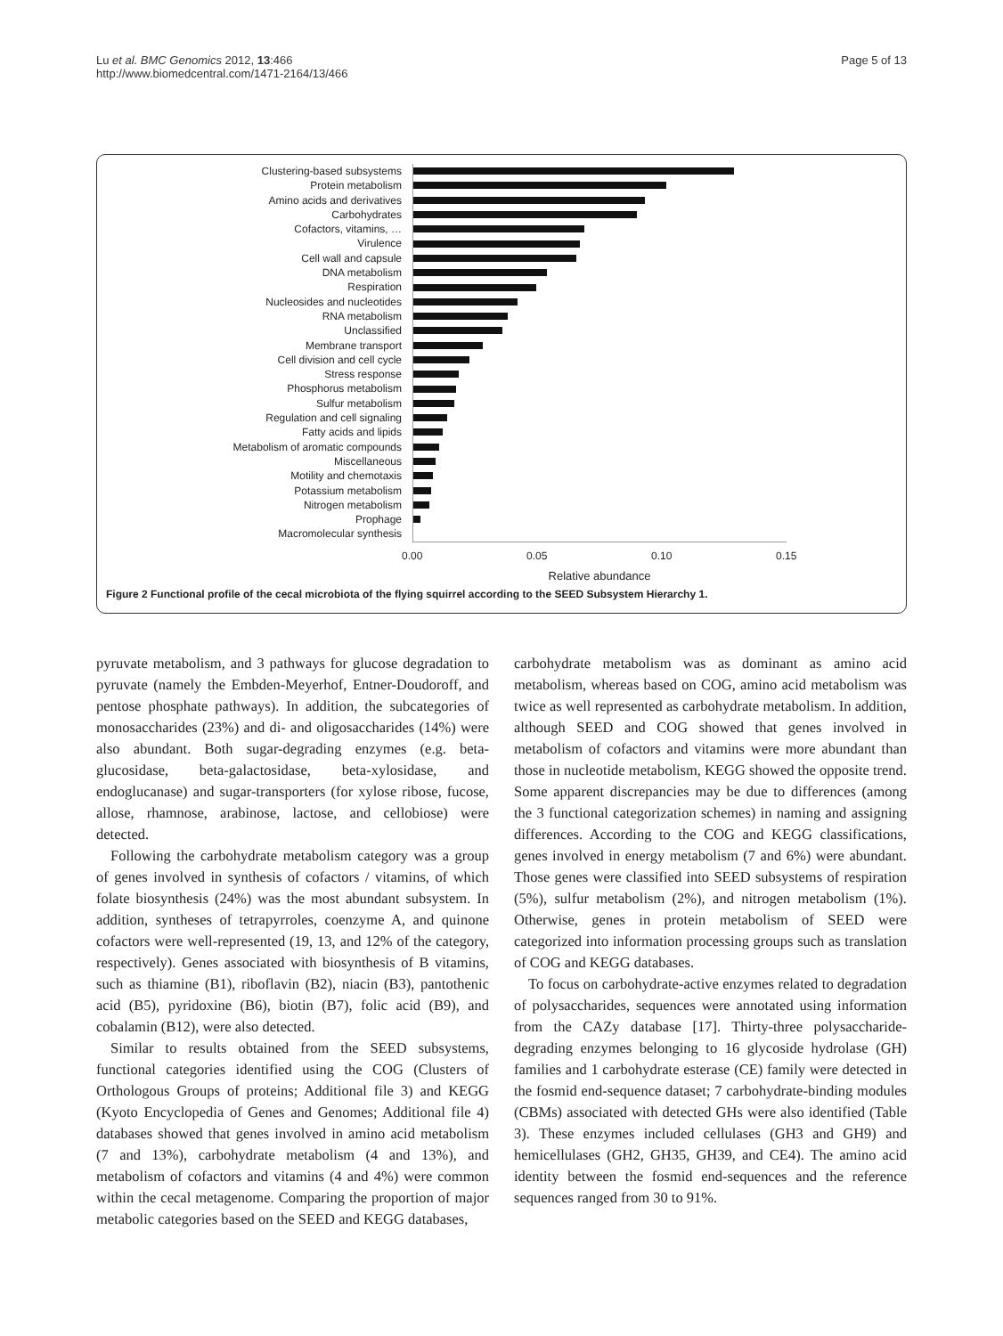Lu et al. BMC Genomics 2012, 13:466
http://www.biomedcentral.com/1471-2164/13/466
Page 5 of 13
Clustering-based subsystems
Protein metabolism
Amino acids and derivatives
Carbohydrates
Cofactors, vitamins, …
Virulence
Cell wall and capsule
DNA metabolism
Respiration
Nucleosides and nucleotides
RNA metabolism
Unclassified
Membrane transport
Cell division and cell cycle
Stress response
Phosphorus metabolism
Sulfur metabolism
Regulation and cell signaling
Fatty acids and lipids
Metabolism of aromatic compounds
Miscellaneous
Motility and chemotaxis
Potassium metabolism
Nitrogen metabolism
Prophage
Macromolecular synthesis
0.00 0.05 0.10 0.15
Relative abundance
Figure 2 Functional profile of the cecal microbiota of the flying squirrel according to the SEED Subsystem Hierarchy 1.
pyruvate metabolism, and 3 pathways for glucose degradation to pyruvate (namely the Embden-Meyerhof, Entner-Doudoroff, and pentose phosphate pathways). In addition, the subcategories of monosaccharides (23%) and di- and oligosaccharides (14%) were also abundant. Both sugar-degrading enzymes (e.g. beta-glucosidase, beta-galactosidase, beta-xylosidase, and endoglucanase) and sugar-transporters (for xylose ribose, fucose, allose, rhamnose, arabinose, lactose, and cellobiose) were detected.
Following the carbohydrate metabolism category was a group of genes involved in synthesis of cofactors / vitamins, of which folate biosynthesis (24%) was the most abundant subsystem. In addition, syntheses of tetrapyrroles, coenzyme A, and quinone cofactors were well-represented (19, 13, and 12% of the category, respectively). Genes associated with biosynthesis of B vitamins, such as thiamine (B1), riboflavin (B2), niacin (B3), pantothenic acid (B5), pyridoxine (B6), biotin (B7), folic acid (B9), and cobalamin (B12), were also detected.
Similar to results obtained from the SEED subsystems, functional categories identified using the COG (Clusters of Orthologous Groups of proteins; Additional file 3) and KEGG (Kyoto Encyclopedia of Genes and Genomes; Additional file 4) databases showed that genes involved in amino acid metabolism (7 and 13%), carbohydrate metabolism (4 and 13%), and metabolism of cofactors and vitamins (4 and 4%) were common within the cecal metagenome. Comparing the proportion of major metabolic categories based on the SEED and KEGG databases,
carbohydrate metabolism was as dominant as amino acid metabolism, whereas based on COG, amino acid metabolism was twice as well represented as carbohydrate metabolism. In addition, although SEED and COG showed that genes involved in metabolism of cofactors and vitamins were more abundant than those in nucleotide metabolism, KEGG showed the opposite trend. Some apparent discrepancies may be due to differences (among the 3 functional categorization schemes) in naming and assigning differences. According to the COG and KEGG classifications, genes involved in energy metabolism (7 and 6%) were abundant. Those genes were classified into SEED subsystems of respiration (5%), sulfur metabolism (2%), and nitrogen metabolism (1%). Otherwise, genes in protein metabolism of SEED were categorized into information processing groups such as translation of COG and KEGG databases.
To focus on carbohydrate-active enzymes related to degradation of polysaccharides, sequences were annotated using information from the CAZy database [17]. Thirty-three polysaccharide-degrading enzymes belonging to 16 glycoside hydrolase (GH) families and 1 carbohydrate esterase (CE) family were detected in the fosmid end-sequence dataset; 7 carbohydrate-binding modules (CBMs) associated with detected GHs were also identified (Table 3). These enzymes included cellulases (GH3 and GH9) and hemicellulases (GH2, GH35, GH39, and CE4). The amino acid identity between the fosmid end-sequences and the reference sequences ranged from 30 to 91%.